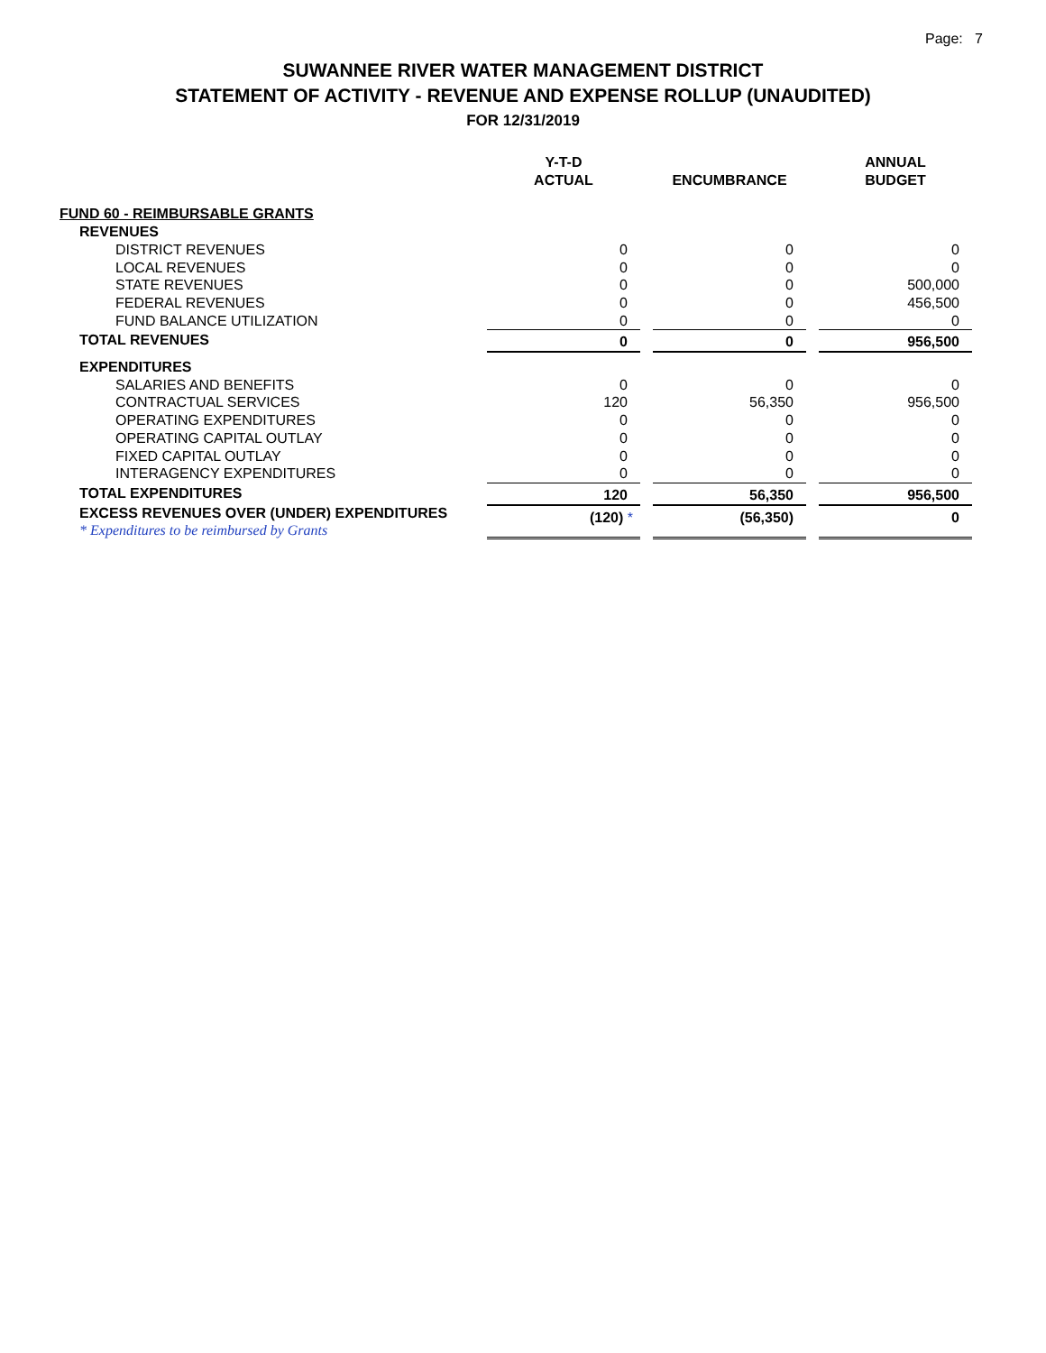Page: 7
SUWANNEE RIVER WATER MANAGEMENT DISTRICT
STATEMENT OF ACTIVITY - REVENUE AND EXPENSE ROLLUP (UNAUDITED)
FOR 12/31/2019
| | Y-T-D ACTUAL | | ENCUMBRANCE | | ANNUAL BUDGET |
| --- | --- | --- | --- | --- | --- |
| FUND 60 - REIMBURSABLE GRANTS | | | | | |
| REVENUES | | | | | |
| DISTRICT REVENUES | 0 | | 0 | | 0 |
| LOCAL REVENUES | 0 | | 0 | | 0 |
| STATE REVENUES | 0 | | 0 | | 500,000 |
| FEDERAL REVENUES | 0 | | 0 | | 456,500 |
| FUND BALANCE UTILIZATION | 0 | | 0 | | 0 |
| TOTAL REVENUES | 0 | | 0 | | 956,500 |
| EXPENDITURES | | | | | |
| SALARIES AND BENEFITS | 0 | | 0 | | 0 |
| CONTRACTUAL SERVICES | 120 | | 56,350 | | 956,500 |
| OPERATING EXPENDITURES | 0 | | 0 | | 0 |
| OPERATING CAPITAL OUTLAY | 0 | | 0 | | 0 |
| FIXED CAPITAL OUTLAY | 0 | | 0 | | 0 |
| INTERAGENCY EXPENDITURES | 0 | | 0 | | 0 |
| TOTAL EXPENDITURES | 120 | | 56,350 | | 956,500 |
| EXCESS REVENUES OVER (UNDER) EXPENDITURES * Expenditures to be reimbursed by Grants | (120) * | | (56,350) | | 0 |